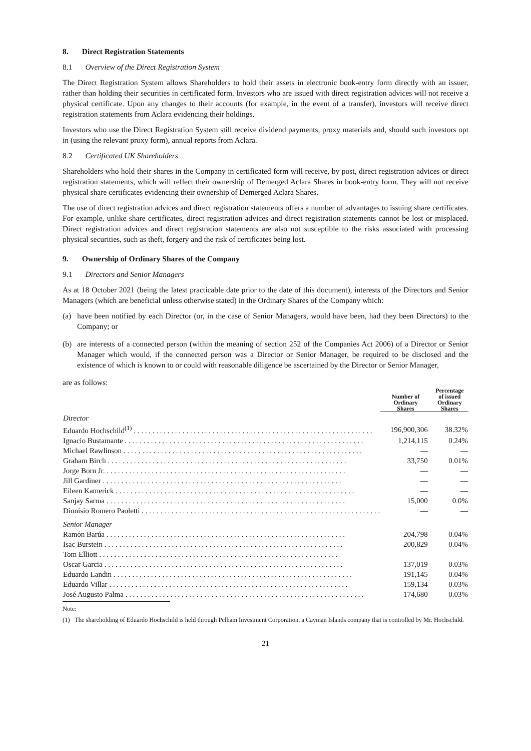8. Direct Registration Statements
8.1 Overview of the Direct Registration System
The Direct Registration System allows Shareholders to hold their assets in electronic book-entry form directly with an issuer, rather than holding their securities in certificated form. Investors who are issued with direct registration advices will not receive a physical certificate. Upon any changes to their accounts (for example, in the event of a transfer), investors will receive direct registration statements from Aclara evidencing their holdings.
Investors who use the Direct Registration System still receive dividend payments, proxy materials and, should such investors opt in (using the relevant proxy form), annual reports from Aclara.
8.2 Certificated UK Shareholders
Shareholders who hold their shares in the Company in certificated form will receive, by post, direct registration advices or direct registration statements, which will reflect their ownership of Demerged Aclara Shares in book-entry form. They will not receive physical share certificates evidencing their ownership of Demerged Aclara Shares.
The use of direct registration advices and direct registration statements offers a number of advantages to issuing share certificates. For example, unlike share certificates, direct registration advices and direct registration statements cannot be lost or misplaced. Direct registration advices and direct registration statements are also not susceptible to the risks associated with processing physical securities, such as theft, forgery and the risk of certificates being lost.
9. Ownership of Ordinary Shares of the Company
9.1 Directors and Senior Managers
As at 18 October 2021 (being the latest practicable date prior to the date of this document), interests of the Directors and Senior Managers (which are beneficial unless otherwise stated) in the Ordinary Shares of the Company which:
(a) have been notified by each Director (or, in the case of Senior Managers, would have been, had they been Directors) to the Company; or
(b) are interests of a connected person (within the meaning of section 252 of the Companies Act 2006) of a Director or Senior Manager which would, if the connected person was a Director or Senior Manager, be required to be disclosed and the existence of which is known to or could with reasonable diligence be ascertained by the Director or Senior Manager,
are as follows:
| | Number of Ordinary Shares | Percentage of issued Ordinary Shares |
| --- | --- | --- |
| Director | | |
| Eduardo Hochschild<sup>(1)</sup> | 196,900,306 | 38.32% |
| Ignacio Bustamante | 1,214,115 | 0.24% |
| Michael Rawlinson | — | — |
| Graham Birch | 33,750 | 0.01% |
| Jorge Born Jr. | — | — |
| Jill Gardiner | — | — |
| Eileen Kamerick | — | — |
| Sanjay Sarma | 15,000 | 0.0% |
| Dionisio Romero Paoletti | — | — |
| Senior Manager | | |
| Ramón Barúa | 204,798 | 0.04% |
| Isac Burstein | 200,829 | 0.04% |
| Tom Elliott | — | — |
| Oscar Garcia | 137,019 | 0.03% |
| Eduardo Landin | 191,145 | 0.04% |
| Eduardo Villar | 159,134 | 0.03% |
| José Augusto Palma | 174,680 | 0.03% |
Note:
(1) The shareholding of Eduardo Hochschild is held through Pelham Investment Corporation, a Cayman Islands company that is controlled by Mr. Hochschild.
21